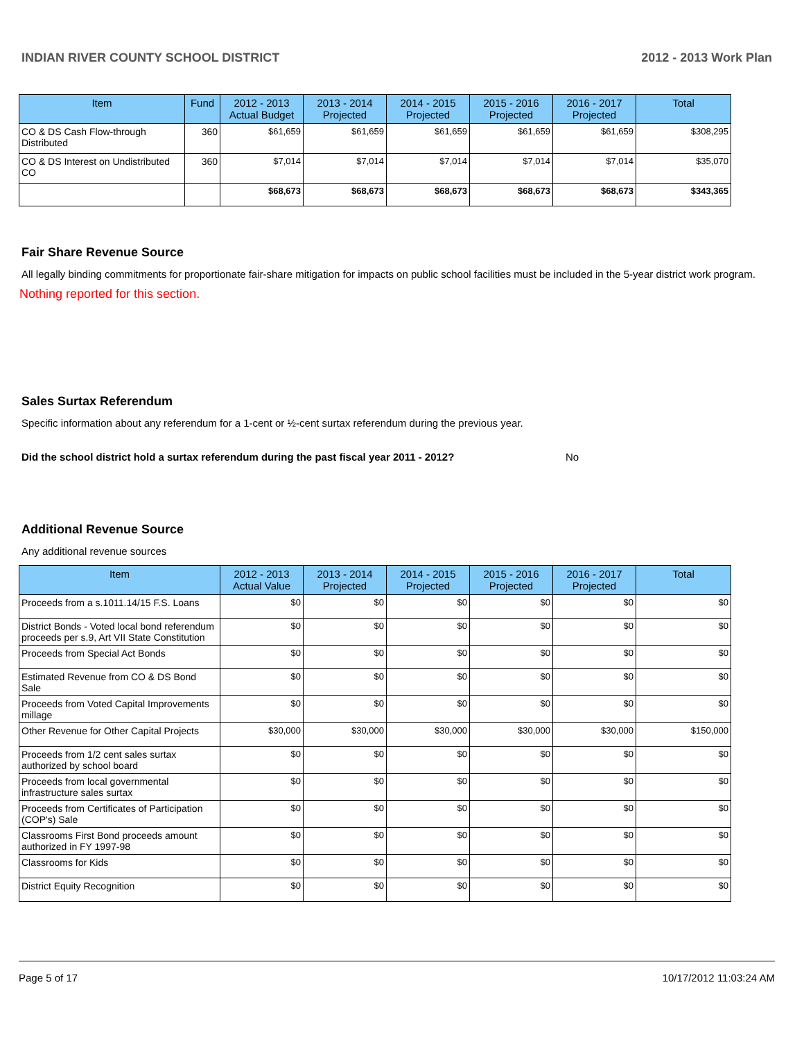INDIAN RIVER COUNTY SCHOOL DISTRICT 2012 - 2013 Work Plan
| Item | Fund | 2012 - 2013 Actual Budget | 2013 - 2014 Projected | 2014 - 2015 Projected | 2015 - 2016 Projected | 2016 - 2017 Projected | Total |
| --- | --- | --- | --- | --- | --- | --- | --- |
| CO & DS Cash Flow-through Distributed | 360 | $61,659 | $61,659 | $61,659 | $61,659 | $61,659 | $308,295 |
| CO & DS Interest on Undistributed CO | 360 | $7,014 | $7,014 | $7,014 | $7,014 | $7,014 | $35,070 |
| | | $68,673 | $68,673 | $68,673 | $68,673 | $68,673 | $343,365 |
Fair Share Revenue Source
All legally binding commitments for proportionate fair-share mitigation for impacts on public school facilities must be included in the 5-year district work program.
Nothing reported for this section.
Sales Surtax Referendum
Specific information about any referendum for a 1-cent or ½-cent surtax referendum during the previous year.
Did the school district hold a surtax referendum during the past fiscal year 2011 - 2012? No
Additional Revenue Source
Any additional revenue sources
| Item | 2012 - 2013 Actual Value | 2013 - 2014 Projected | 2014 - 2015 Projected | 2015 - 2016 Projected | 2016 - 2017 Projected | Total |
| --- | --- | --- | --- | --- | --- | --- |
| Proceeds from a s.1011.14/15 F.S. Loans | $0 | $0 | $0 | $0 | $0 | $0 |
| District Bonds - Voted local bond referendum proceeds per s.9, Art VII State Constitution | $0 | $0 | $0 | $0 | $0 | $0 |
| Proceeds from Special Act Bonds | $0 | $0 | $0 | $0 | $0 | $0 |
| Estimated Revenue from CO & DS Bond Sale | $0 | $0 | $0 | $0 | $0 | $0 |
| Proceeds from Voted Capital Improvements millage | $0 | $0 | $0 | $0 | $0 | $0 |
| Other Revenue for Other Capital Projects | $30,000 | $30,000 | $30,000 | $30,000 | $30,000 | $150,000 |
| Proceeds from 1/2 cent sales surtax authorized by school board | $0 | $0 | $0 | $0 | $0 | $0 |
| Proceeds from local governmental infrastructure sales surtax | $0 | $0 | $0 | $0 | $0 | $0 |
| Proceeds from Certificates of Participation (COP's) Sale | $0 | $0 | $0 | $0 | $0 | $0 |
| Classrooms First Bond proceeds amount authorized in FY 1997-98 | $0 | $0 | $0 | $0 | $0 | $0 |
| Classrooms for Kids | $0 | $0 | $0 | $0 | $0 | $0 |
| District Equity Recognition | $0 | $0 | $0 | $0 | $0 | $0 |
Page 5 of 17 10/17/2012 11:03:24 AM